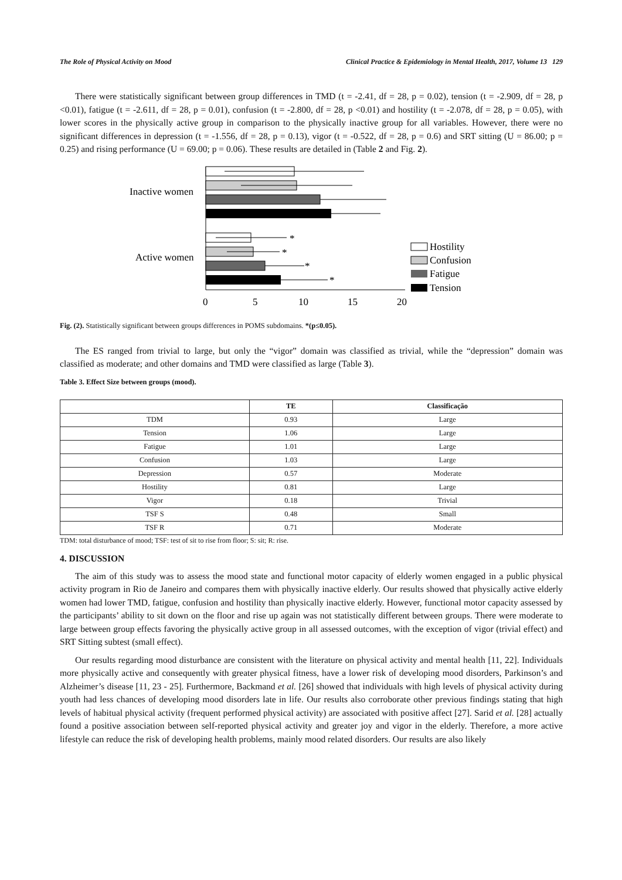The Role of Physical Activity on Mood Clinical Practice & Epidemiology in Mental Health, 2017, Volume 13 129
There were statistically significant between group differences in TMD (t = -2.41, df = 28, p = 0.02), tension (t = -2.909, df = 28, p <0.01), fatigue (t = -2.611, df = 28, p = 0.01), confusion (t = -2.800, df = 28, p <0.01) and hostility (t = -2.078, df = 28, p = 0.05), with lower scores in the physically active group in comparison to the physically inactive group for all variables. However, there were no significant differences in depression (t = -1.556, df = 28, p = 0.13), vigor (t = -0.522, df = 28, p = 0.6) and SRT sitting (U = 86.00; p = 0.25) and rising performance (U = 69.00; p = 0.06). These results are detailed in (Table 2 and Fig. 2).
Inactive women
Active women
*
*
*
*
0
5
10
15
20
Hostility
Confusion
Fatigue
Tension
Fig. (2). Statistically significant between groups differences in POMS subdomains. *(p≤0.05).
The ES ranged from trivial to large, but only the “vigor” domain was classified as trivial, while the “depression” domain was classified as moderate; and other domains and TMD were classified as large (Table 3).
Table 3. Effect Size between groups (mood).
| | TE | Classificação |
| --- | --- | --- |
| TDM | 0.93 | Large |
| Tension | 1.06 | Large |
| Fatigue | 1.01 | Large |
| Confusion | 1.03 | Large |
| Depression | 0.57 | Moderate |
| Hostility | 0.81 | Large |
| Vigor | 0.18 | Trivial |
| TSF S | 0.48 | Small |
| TSF R | 0.71 | Moderate |
TDM: total disturbance of mood; TSF: test of sit to rise from floor; S: sit; R: rise.
4. DISCUSSION
The aim of this study was to assess the mood state and functional motor capacity of elderly women engaged in a public physical activity program in Rio de Janeiro and compares them with physically inactive elderly. Our results showed that physically active elderly women had lower TMD, fatigue, confusion and hostility than physically inactive elderly. However, functional motor capacity assessed by the participants’ ability to sit down on the floor and rise up again was not statistically different between groups. There were moderate to large between group effects favoring the physically active group in all assessed outcomes, with the exception of vigor (trivial effect) and SRT Sitting subtest (small effect).
Our results regarding mood disturbance are consistent with the literature on physical activity and mental health [11, 22]. Individuals more physically active and consequently with greater physical fitness, have a lower risk of developing mood disorders, Parkinson’s and Alzheimer’s disease [11, 23 - 25]. Furthermore, Backmand et al. [26] showed that individuals with high levels of physical activity during youth had less chances of developing mood disorders late in life. Our results also corroborate other previous findings stating that high levels of habitual physical activity (frequent performed physical activity) are associated with positive affect [27]. Sarid et al. [28] actually found a positive association between self-reported physical activity and greater joy and vigor in the elderly. Therefore, a more active lifestyle can reduce the risk of developing health problems, mainly mood related disorders. Our results are also likely